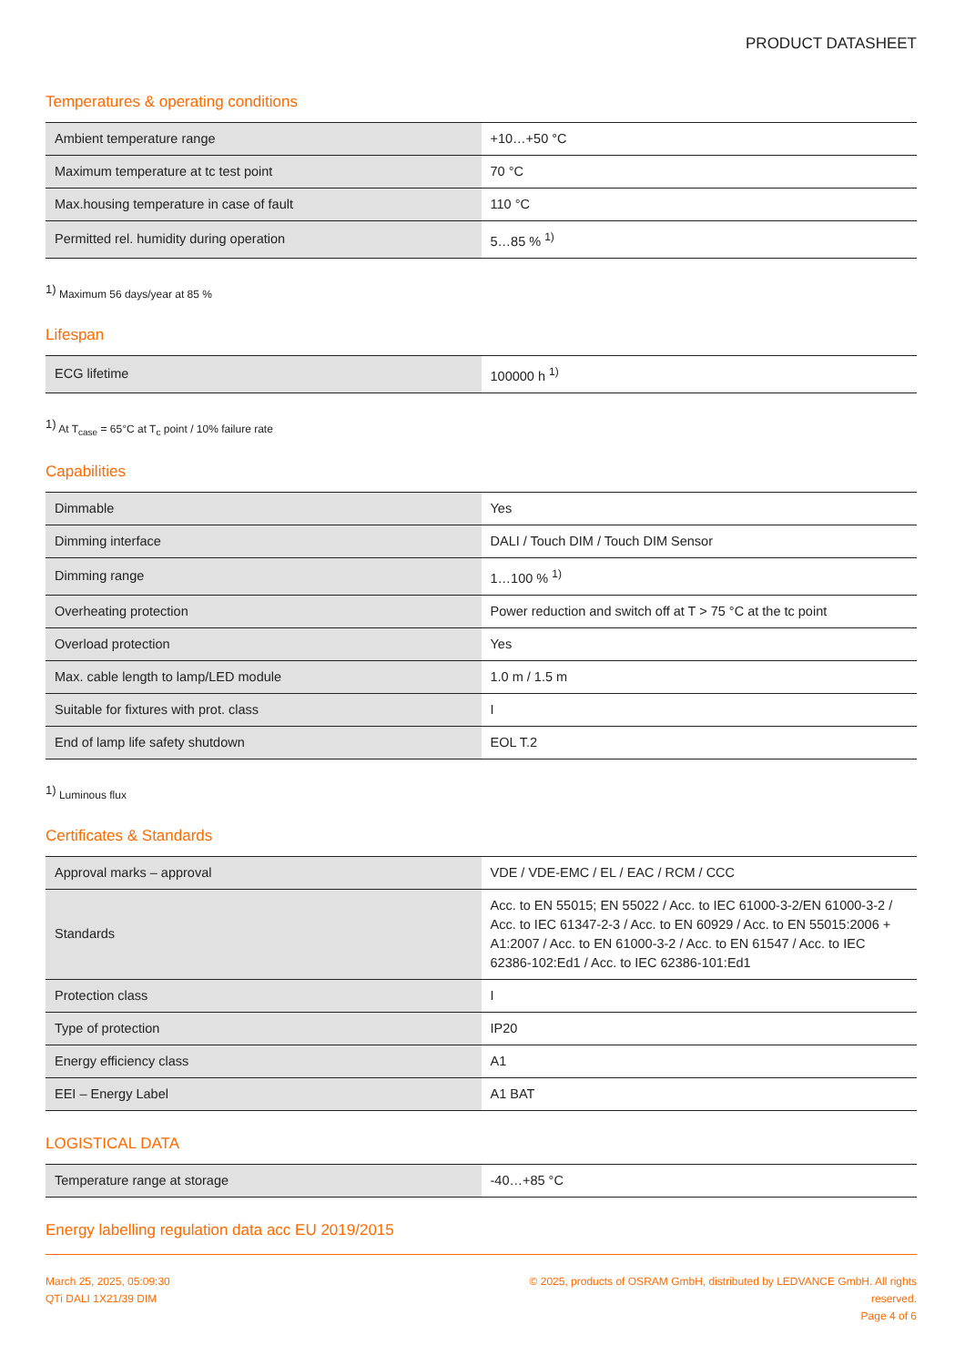PRODUCT DATASHEET
Temperatures & operating conditions
| Ambient temperature range | +10…+50 °C |
| Maximum temperature at tc test point | 70 °C |
| Max.housing temperature in case of fault | 110 °C |
| Permitted rel. humidity during operation | 5…85 % <sup>1)</sup> |
<sup>1)</sup> Maximum 56 days/year at 85 %
Lifespan
| ECG lifetime | 100000 h <sup>1)</sup> |
<sup>1)</sup> At T<sub>case</sub> = 65°C at T<sub>c</sub> point / 10% failure rate
Capabilities
| Dimmable | Yes |
| Dimming interface | DALI / Touch DIM / Touch DIM Sensor |
| Dimming range | 1…100 % <sup>1)</sup> |
| Overheating protection | Power reduction and switch off at T > 75 °C at the tc point |
| Overload protection | Yes |
| Max. cable length to lamp/LED module | 1.0 m / 1.5 m |
| Suitable for fixtures with prot. class | I |
| End of lamp life safety shutdown | EOL T.2 |
<sup>1)</sup> Luminous flux
Certificates & Standards
| Approval marks – approval | VDE / VDE-EMC / EL / EAC / RCM / CCC |
| Standards | Acc. to EN 55015; EN 55022 / Acc. to IEC 61000-3-2/EN 61000-3-2 / Acc. to IEC 61347-2-3 / Acc. to EN 60929 / Acc. to EN 55015:2006 + A1:2007 / Acc. to EN 61000-3-2 / Acc. to EN 61547 / Acc. to IEC 62386-102:Ed1 / Acc. to IEC 62386-101:Ed1 |
| Protection class | I |
| Type of protection | IP20 |
| Energy efficiency class | A1 |
| EEI – Energy Label | A1 BAT |
LOGISTICAL DATA
| Temperature range at storage | -40…+85 °C |
Energy labelling regulation data acc EU 2019/2015
March 25, 2025, 05:09:30
QTi DALI 1X21/39 DIM
© 2025, products of OSRAM GmbH, distributed by LEDVANCE GmbH. All rights reserved.
Page 4 of 6